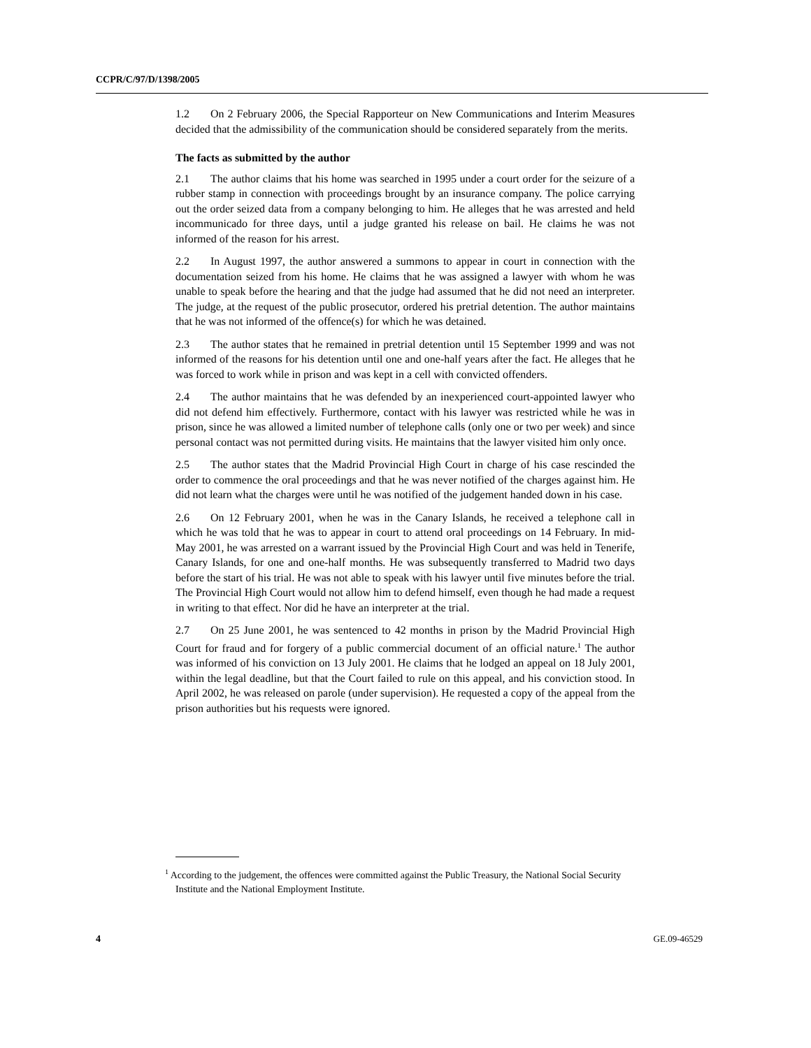CCPR/C/97/D/1398/2005
1.2 On 2 February 2006, the Special Rapporteur on New Communications and Interim Measures decided that the admissibility of the communication should be considered separately from the merits.
The facts as submitted by the author
2.1 The author claims that his home was searched in 1995 under a court order for the seizure of a rubber stamp in connection with proceedings brought by an insurance company. The police carrying out the order seized data from a company belonging to him. He alleges that he was arrested and held incommunicado for three days, until a judge granted his release on bail. He claims he was not informed of the reason for his arrest.
2.2 In August 1997, the author answered a summons to appear in court in connection with the documentation seized from his home. He claims that he was assigned a lawyer with whom he was unable to speak before the hearing and that the judge had assumed that he did not need an interpreter. The judge, at the request of the public prosecutor, ordered his pretrial detention. The author maintains that he was not informed of the offence(s) for which he was detained.
2.3 The author states that he remained in pretrial detention until 15 September 1999 and was not informed of the reasons for his detention until one and one-half years after the fact. He alleges that he was forced to work while in prison and was kept in a cell with convicted offenders.
2.4 The author maintains that he was defended by an inexperienced court-appointed lawyer who did not defend him effectively. Furthermore, contact with his lawyer was restricted while he was in prison, since he was allowed a limited number of telephone calls (only one or two per week) and since personal contact was not permitted during visits. He maintains that the lawyer visited him only once.
2.5 The author states that the Madrid Provincial High Court in charge of his case rescinded the order to commence the oral proceedings and that he was never notified of the charges against him. He did not learn what the charges were until he was notified of the judgement handed down in his case.
2.6 On 12 February 2001, when he was in the Canary Islands, he received a telephone call in which he was told that he was to appear in court to attend oral proceedings on 14 February. In mid-May 2001, he was arrested on a warrant issued by the Provincial High Court and was held in Tenerife, Canary Islands, for one and one-half months. He was subsequently transferred to Madrid two days before the start of his trial. He was not able to speak with his lawyer until five minutes before the trial. The Provincial High Court would not allow him to defend himself, even though he had made a request in writing to that effect. Nor did he have an interpreter at the trial.
2.7 On 25 June 2001, he was sentenced to 42 months in prison by the Madrid Provincial High Court for fraud and for forgery of a public commercial document of an official nature.<sup>1</sup> The author was informed of his conviction on 13 July 2001. He claims that he lodged an appeal on 18 July 2001, within the legal deadline, but that the Court failed to rule on this appeal, and his conviction stood. In April 2002, he was released on parole (under supervision). He requested a copy of the appeal from the prison authorities but his requests were ignored.
<sup>1</sup> According to the judgement, the offences were committed against the Public Treasury, the National Social Security Institute and the National Employment Institute.
4 GE.09-46529